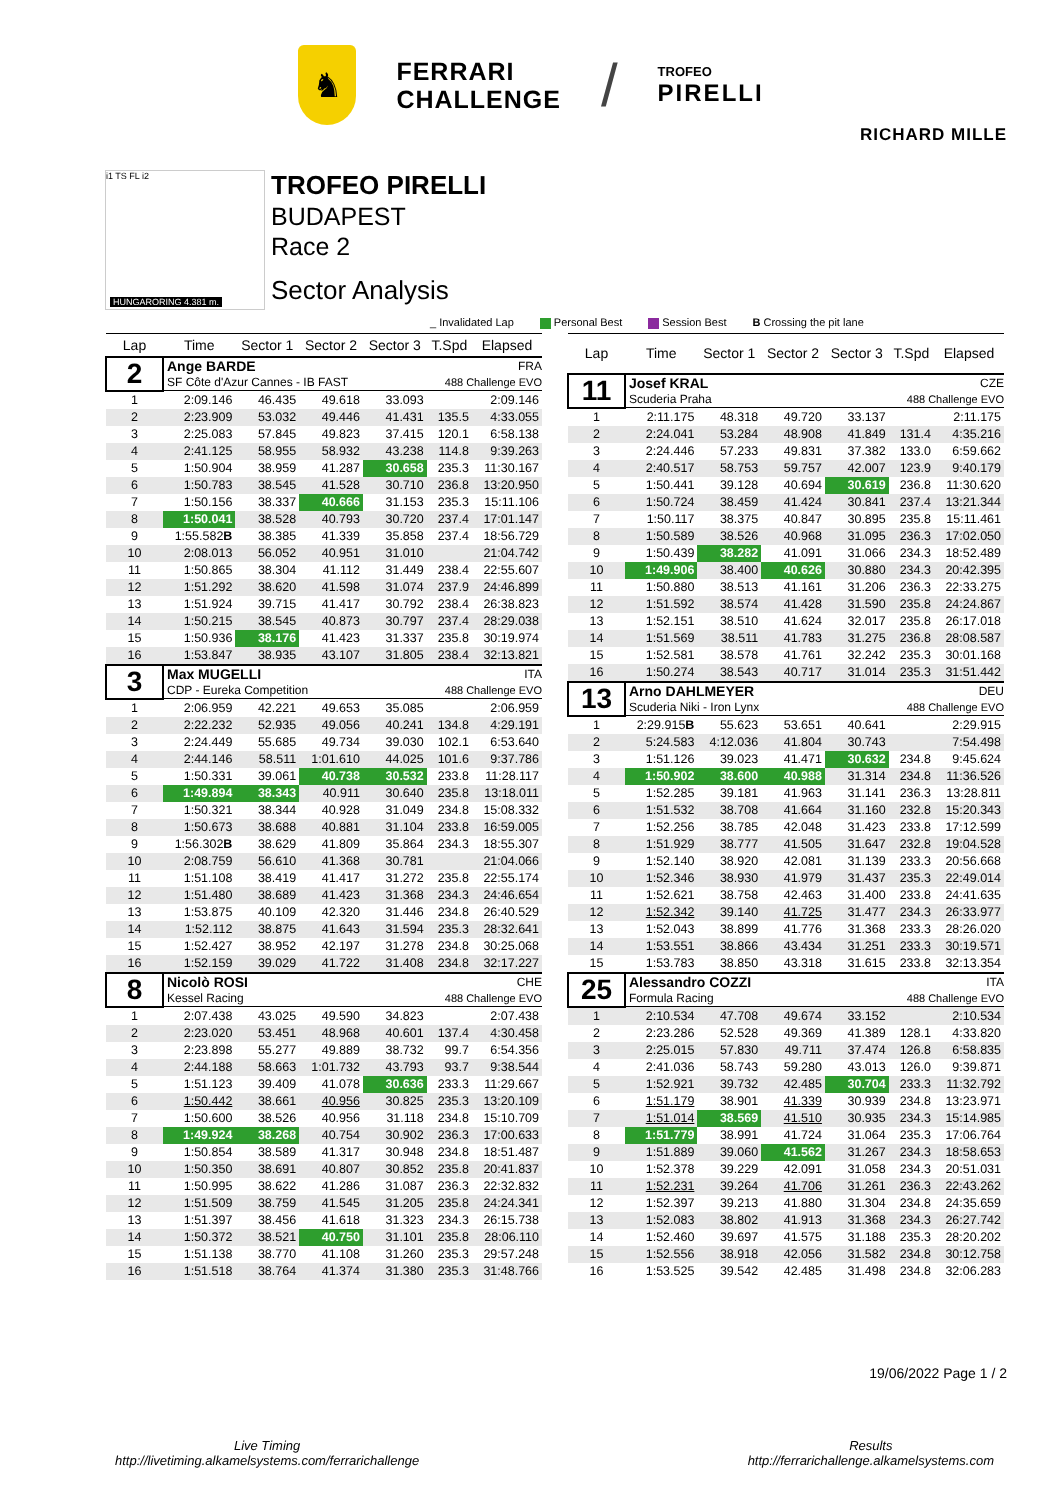♞
FERRARI
CHALLENGE
/
TROFEO
PIRELLI
RICHARD MILLE
i1 TS FL i2
HUNGARORING 4.381 m.
TROFEO PIRELLI
BUDAPEST
Race 2
Sector Analysis
_ Invalidated Lap Personal Best Session Best B Crossing the pit lane
| Lap | Time | Sector 1 | Sector 2 | Sector 3 | T.Spd | Elapsed |
| --- | --- | --- | --- | --- | --- | --- |
| 2 | Ange BARDE | | | | FRA | |
| | SF Côte d'Azur Cannes - IB FAST | | | | 488 Challenge EVO | |
| 1 | 2:09.146 | 46.435 | 49.618 | 33.093 | | 2:09.146 |
| 2 | 2:23.909 | 53.032 | 49.446 | 41.431 | 135.5 | 4:33.055 |
| 3 | 2:25.083 | 57.845 | 49.823 | 37.415 | 120.1 | 6:58.138 |
| 4 | 2:41.125 | 58.955 | 58.932 | 43.238 | 114.8 | 9:39.263 |
| 5 | 1:50.904 | 38.959 | 41.287 | 30.658 | 235.3 | 11:30.167 |
| 6 | 1:50.783 | 38.545 | 41.528 | 30.710 | 236.8 | 13:20.950 |
| 7 | 1:50.156 | 38.337 | 40.666 | 31.153 | 235.3 | 15:11.106 |
| 8 | 1:50.041 | 38.528 | 40.793 | 30.720 | 237.4 | 17:01.147 |
| 9 | 1:55.582 B | 38.385 | 41.339 | 35.858 | 237.4 | 18:56.729 |
| 10 | 2:08.013 | 56.052 | 40.951 | 31.010 | | 21:04.742 |
| 11 | 1:50.865 | 38.304 | 41.112 | 31.449 | 238.4 | 22:55.607 |
| 12 | 1:51.292 | 38.620 | 41.598 | 31.074 | 237.9 | 24:46.899 |
| 13 | 1:51.924 | 39.715 | 41.417 | 30.792 | 238.4 | 26:38.823 |
| 14 | 1:50.215 | 38.545 | 40.873 | 30.797 | 237.4 | 28:29.038 |
| 15 | 1:50.936 | 38.176 | 41.423 | 31.337 | 235.8 | 30:19.974 |
| 16 | 1:53.847 | 38.935 | 43.107 | 31.805 | 238.4 | 32:13.821 |
| 3 | Max MUGELLI | | | | ITA | |
| | CDP - Eureka Competition | | | | 488 Challenge EVO | |
| 1 | 2:06.959 | 42.221 | 49.653 | 35.085 | | 2:06.959 |
| 2 | 2:22.232 | 52.935 | 49.056 | 40.241 | 134.8 | 4:29.191 |
| 3 | 2:24.449 | 55.685 | 49.734 | 39.030 | 102.1 | 6:53.640 |
| 4 | 2:44.146 | 58.511 | 1:01.610 | 44.025 | 101.6 | 9:37.786 |
| 5 | 1:50.331 | 39.061 | 40.738 | 30.532 | 233.8 | 11:28.117 |
| 6 | 1:49.894 | 38.343 | 40.911 | 30.640 | 235.8 | 13:18.011 |
| 7 | 1:50.321 | 38.344 | 40.928 | 31.049 | 234.8 | 15:08.332 |
| 8 | 1:50.673 | 38.688 | 40.881 | 31.104 | 233.8 | 16:59.005 |
| 9 | 1:56.302 B | 38.629 | 41.809 | 35.864 | 234.3 | 18:55.307 |
| 10 | 2:08.759 | 56.610 | 41.368 | 30.781 | | 21:04.066 |
| 11 | 1:51.108 | 38.419 | 41.417 | 31.272 | 235.8 | 22:55.174 |
| 12 | 1:51.480 | 38.689 | 41.423 | 31.368 | 234.3 | 24:46.654 |
| 13 | 1:53.875 | 40.109 | 42.320 | 31.446 | 234.8 | 26:40.529 |
| 14 | 1:52.112 | 38.875 | 41.643 | 31.594 | 235.3 | 28:32.641 |
| 15 | 1:52.427 | 38.952 | 42.197 | 31.278 | 234.8 | 30:25.068 |
| 16 | 1:52.159 | 39.029 | 41.722 | 31.408 | 234.8 | 32:17.227 |
| 8 | Nicolò ROSI | | | | CHE | |
| | Kessel Racing | | | | 488 Challenge EVO | |
| 1 | 2:07.438 | 43.025 | 49.590 | 34.823 | | 2:07.438 |
| 2 | 2:23.020 | 53.451 | 48.968 | 40.601 | 137.4 | 4:30.458 |
| 3 | 2:23.898 | 55.277 | 49.889 | 38.732 | 99.7 | 6:54.356 |
| 4 | 2:44.188 | 58.663 | 1:01.732 | 43.793 | 93.7 | 9:38.544 |
| 5 | 1:51.123 | 39.409 | 41.078 | 30.636 | 233.3 | 11:29.667 |
| 6 | 1:50.442 | 38.661 | 40.956 | 30.825 | 235.3 | 13:20.109 |
| 7 | 1:50.600 | 38.526 | 40.956 | 31.118 | 234.8 | 15:10.709 |
| 8 | 1:49.924 | 38.268 | 40.754 | 30.902 | 236.3 | 17:00.633 |
| 9 | 1:50.854 | 38.589 | 41.317 | 30.948 | 234.8 | 18:51.487 |
| 10 | 1:50.350 | 38.691 | 40.807 | 30.852 | 235.8 | 20:41.837 |
| 11 | 1:50.995 | 38.622 | 41.286 | 31.087 | 236.3 | 22:32.832 |
| 12 | 1:51.509 | 38.759 | 41.545 | 31.205 | 235.8 | 24:24.341 |
| 13 | 1:51.397 | 38.456 | 41.618 | 31.323 | 234.3 | 26:15.738 |
| 14 | 1:50.372 | 38.521 | 40.750 | 31.101 | 235.8 | 28:06.110 |
| 15 | 1:51.138 | 38.770 | 41.108 | 31.260 | 235.3 | 29:57.248 |
| 16 | 1:51.518 | 38.764 | 41.374 | 31.380 | 235.3 | 31:48.766 |
| Lap | Time | Sector 1 | Sector 2 | Sector 3 | T.Spd | Elapsed |
| --- | --- | --- | --- | --- | --- | --- |
| 11 | Josef KRAL | | | | CZE | |
| | Scuderia Praha | | | | 488 Challenge EVO | |
| 1 | 2:11.175 | 48.318 | 49.720 | 33.137 | | 2:11.175 |
| 2 | 2:24.041 | 53.284 | 48.908 | 41.849 | 131.4 | 4:35.216 |
| 3 | 2:24.446 | 57.233 | 49.831 | 37.382 | 133.0 | 6:59.662 |
| 4 | 2:40.517 | 58.753 | 59.757 | 42.007 | 123.9 | 9:40.179 |
| 5 | 1:50.441 | 39.128 | 40.694 | 30.619 | 236.8 | 11:30.620 |
| 6 | 1:50.724 | 38.459 | 41.424 | 30.841 | 237.4 | 13:21.344 |
| 7 | 1:50.117 | 38.375 | 40.847 | 30.895 | 235.8 | 15:11.461 |
| 8 | 1:50.589 | 38.526 | 40.968 | 31.095 | 236.3 | 17:02.050 |
| 9 | 1:50.439 | 38.282 | 41.091 | 31.066 | 234.3 | 18:52.489 |
| 10 | 1:49.906 | 38.400 | 40.626 | 30.880 | 234.3 | 20:42.395 |
| 11 | 1:50.880 | 38.513 | 41.161 | 31.206 | 236.3 | 22:33.275 |
| 12 | 1:51.592 | 38.574 | 41.428 | 31.590 | 235.8 | 24:24.867 |
| 13 | 1:52.151 | 38.510 | 41.624 | 32.017 | 235.8 | 26:17.018 |
| 14 | 1:51.569 | 38.511 | 41.783 | 31.275 | 236.8 | 28:08.587 |
| 15 | 1:52.581 | 38.578 | 41.761 | 32.242 | 235.3 | 30:01.168 |
| 16 | 1:50.274 | 38.543 | 40.717 | 31.014 | 235.3 | 31:51.442 |
| 13 | Arno DAHLMEYER | | | | DEU | |
| | Scuderia Niki - Iron Lynx | | | | 488 Challenge EVO | |
| 1 | 2:29.915 B | 55.623 | 53.651 | 40.641 | | 2:29.915 |
| 2 | 5:24.583 | 4:12.036 | 41.804 | 30.743 | | 7:54.498 |
| 3 | 1:51.126 | 39.023 | 41.471 | 30.632 | 234.8 | 9:45.624 |
| 4 | 1:50.902 | 38.600 | 40.988 | 31.314 | 234.8 | 11:36.526 |
| 5 | 1:52.285 | 39.181 | 41.963 | 31.141 | 236.3 | 13:28.811 |
| 6 | 1:51.532 | 38.708 | 41.664 | 31.160 | 232.8 | 15:20.343 |
| 7 | 1:52.256 | 38.785 | 42.048 | 31.423 | 233.8 | 17:12.599 |
| 8 | 1:51.929 | 38.777 | 41.505 | 31.647 | 232.8 | 19:04.528 |
| 9 | 1:52.140 | 38.920 | 42.081 | 31.139 | 233.3 | 20:56.668 |
| 10 | 1:52.346 | 38.930 | 41.979 | 31.437 | 235.3 | 22:49.014 |
| 11 | 1:52.621 | 38.758 | 42.463 | 31.400 | 233.8 | 24:41.635 |
| 12 | 1:52.342 | 39.140 | 41.725 | 31.477 | 234.3 | 26:33.977 |
| 13 | 1:52.043 | 38.899 | 41.776 | 31.368 | 233.3 | 28:26.020 |
| 14 | 1:53.551 | 38.866 | 43.434 | 31.251 | 233.3 | 30:19.571 |
| 15 | 1:53.783 | 38.850 | 43.318 | 31.615 | 233.8 | 32:13.354 |
| 25 | Alessandro COZZI | | | | ITA | |
| | Formula Racing | | | | 488 Challenge EVO | |
| 1 | 2:10.534 | 47.708 | 49.674 | 33.152 | | 2:10.534 |
| 2 | 2:23.286 | 52.528 | 49.369 | 41.389 | 128.1 | 4:33.820 |
| 3 | 2:25.015 | 57.830 | 49.711 | 37.474 | 126.8 | 6:58.835 |
| 4 | 2:41.036 | 58.743 | 59.280 | 43.013 | 126.0 | 9:39.871 |
| 5 | 1:52.921 | 39.732 | 42.485 | 30.704 | 233.3 | 11:32.792 |
| 6 | 1:51.179 | 38.901 | 41.339 | 30.939 | 234.8 | 13:23.971 |
| 7 | 1:51.014 | 38.569 | 41.510 | 30.935 | 234.3 | 15:14.985 |
| 8 | 1:51.779 | 38.991 | 41.724 | 31.064 | 235.3 | 17:06.764 |
| 9 | 1:51.889 | 39.060 | 41.562 | 31.267 | 234.3 | 18:58.653 |
| 10 | 1:52.378 | 39.229 | 42.091 | 31.058 | 234.3 | 20:51.031 |
| 11 | 1:52.231 | 39.264 | 41.706 | 31.261 | 236.3 | 22:43.262 |
| 12 | 1:52.397 | 39.213 | 41.880 | 31.304 | 234.8 | 24:35.659 |
| 13 | 1:52.083 | 38.802 | 41.913 | 31.368 | 234.3 | 26:27.742 |
| 14 | 1:52.460 | 39.697 | 41.575 | 31.188 | 235.3 | 28:20.202 |
| 15 | 1:52.556 | 38.918 | 42.056 | 31.582 | 234.8 | 30:12.758 |
| 16 | 1:53.525 | 39.542 | 42.485 | 31.498 | 234.8 | 32:06.283 |
19/06/2022 Page 1 / 2
Live Timing
http://livetiming.alkamelsystems.com/ferrarichallenge
Results
http://ferrarichallenge.alkamelsystems.com